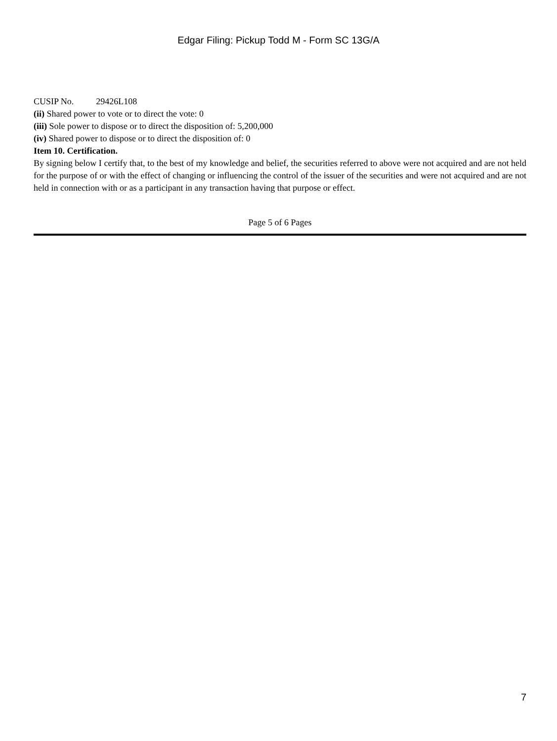Edgar Filing: Pickup Todd M - Form SC 13G/A
CUSIP No. 29426L108
(ii) Shared power to vote or to direct the vote: 0
(iii) Sole power to dispose or to direct the disposition of: 5,200,000
(iv) Shared power to dispose or to direct the disposition of: 0
Item 10. Certification.
By signing below I certify that, to the best of my knowledge and belief, the securities referred to above were not acquired and are not held for the purpose of or with the effect of changing or influencing the control of the issuer of the securities and were not acquired and are not held in connection with or as a participant in any transaction having that purpose or effect.
Page 5 of 6 Pages
7